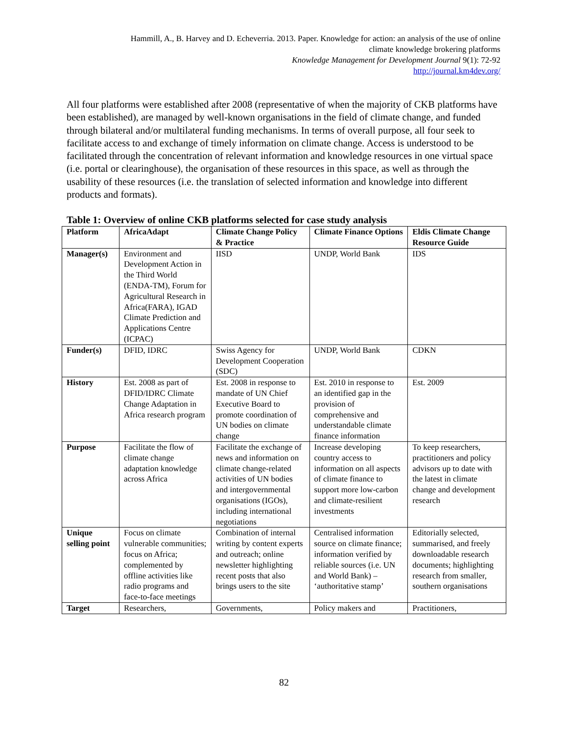Hammill, A., B. Harvey and D. Echeverria. 2013. Paper. Knowledge for action: an analysis of the use of online
climate knowledge brokering platforms
Knowledge Management for Development Journal 9(1): 72-92
http://journal.km4dev.org/
All four platforms were established after 2008 (representative of when the majority of CKB platforms have been established), are managed by well-known organisations in the field of climate change, and funded through bilateral and/or multilateral funding mechanisms. In terms of overall purpose, all four seek to facilitate access to and exchange of timely information on climate change. Access is understood to be facilitated through the concentration of relevant information and knowledge resources in one virtual space (i.e. portal or clearinghouse), the organisation of these resources in this space, as well as through the usability of these resources (i.e. the translation of selected information and knowledge into different products and formats).
Table 1: Overview of online CKB platforms selected for case study analysis
| Platform | AfricaAdapt | Climate Change Policy & Practice | Climate Finance Options | Eldis Climate Change Resource Guide |
| --- | --- | --- | --- | --- |
| Manager(s) | Environment and Development Action in the Third World (ENDA-TM), Forum for Agricultural Research in Africa(FARA), IGAD Climate Prediction and Applications Centre (ICPAC) | IISD | UNDP, World Bank | IDS |
| Funder(s) | DFID, IDRC | Swiss Agency for Development Cooperation (SDC) | UNDP, World Bank | CDKN |
| History | Est. 2008 as part of DFID/IDRC Climate Change Adaptation in Africa research program | Est. 2008 in response to mandate of UN Chief Executive Board to promote coordination of UN bodies on climate change | Est. 2010 in response to an identified gap in the provision of comprehensive and understandable climate finance information | Est. 2009 |
| Purpose | Facilitate the flow of climate change adaptation knowledge across Africa | Facilitate the exchange of news and information on climate change-related activities of UN bodies and intergovernmental organisations (IGOs), including international negotiations | Increase developing country access to information on all aspects of climate finance to support more low-carbon and climate-resilient investments | To keep researchers, practitioners and policy advisors up to date with the latest in climate change and development research |
| Unique selling point | Focus on climate vulnerable communities; focus on Africa; complemented by offline activities like radio programs and face-to-face meetings | Combination of internal writing by content experts and outreach; online newsletter highlighting recent posts that also brings users to the site | Centralised information source on climate finance; information verified by reliable sources (i.e. UN and World Bank) – ‘authoritative stamp’ | Editorially selected, summarised, and freely downloadable research documents; highlighting research from smaller, southern organisations |
| Target | Researchers, | Governments, | Policy makers and | Practitioners, |
82